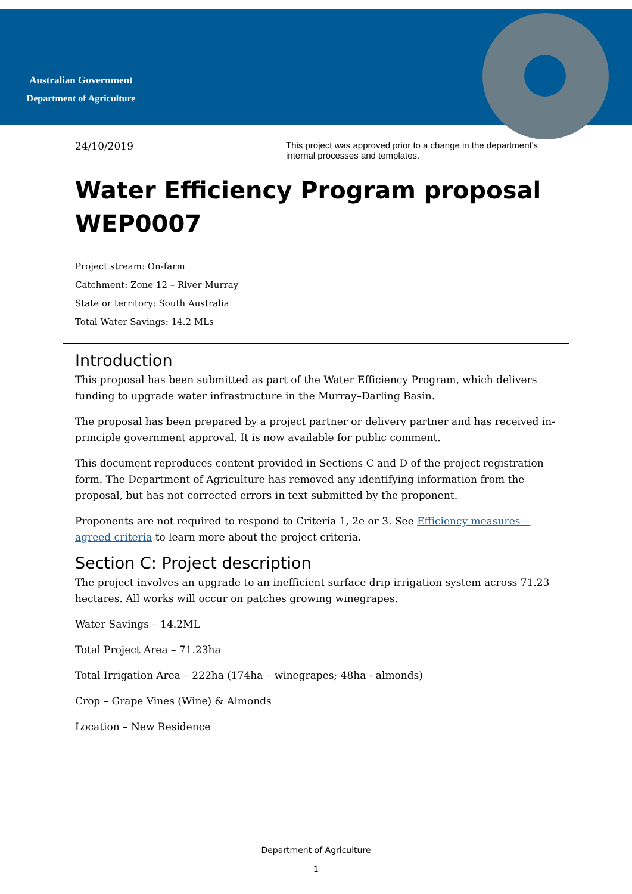Australian Government
Department of Agriculture
24/10/2019 This project was approved prior to a change in the department's internal processes and templates.
Water Efficiency Program proposal
WEP0007
Project stream: On-farm
Catchment: Zone 12 – River Murray
State or territory: South Australia
Total Water Savings: 14.2 MLs
Introduction
This proposal has been submitted as part of the Water Efficiency Program, which delivers funding to upgrade water infrastructure in the Murray–Darling Basin.
The proposal has been prepared by a project partner or delivery partner and has received in-principle government approval. It is now available for public comment.
This document reproduces content provided in Sections C and D of the project registration form. The Department of Agriculture has removed any identifying information from the proposal, but has not corrected errors in text submitted by the proponent.
Proponents are not required to respond to Criteria 1, 2e or 3. See Efficiency measures—agreed criteria to learn more about the project criteria.
Section C: Project description
The project involves an upgrade to an inefficient surface drip irrigation system across 71.23 hectares. All works will occur on patches growing winegrapes.
Water Savings – 14.2ML
Total Project Area – 71.23ha
Total Irrigation Area – 222ha (174ha – winegrapes; 48ha - almonds)
Crop – Grape Vines (Wine) & Almonds
Location – New Residence
Department of Agriculture
1